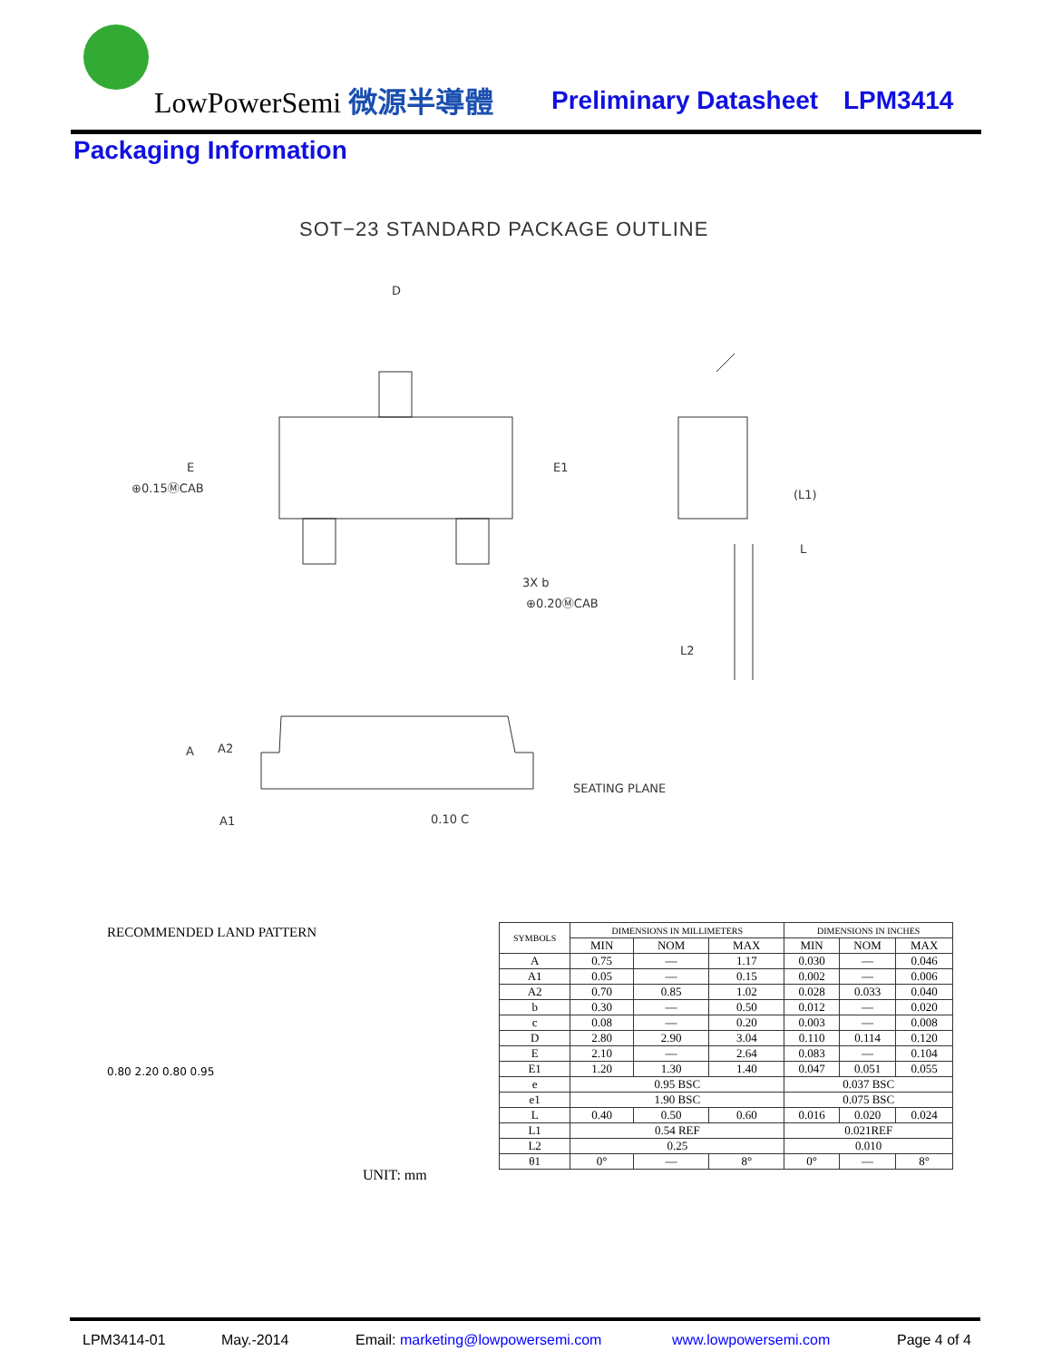LowPowerSemi 微源半導體 Preliminary Datasheet LPM3414
Packaging Information
SOT−23 STANDARD PACKAGE OUTLINE
D
E
E1
3X b
(L1)
L
L2
SEATING PLANE
A
A2
A1
⊕0.15ⓂCAB
⊕0.20ⓂCAB
0.10 C
RECOMMENDED LAND PATTERN
0.80 2.20 0.80 0.95
UNIT: mm
| SYMBOLS | DIMENSIONS IN MILLIMETERS | | | DIMENSIONS IN INCHES | | |
| --- | --- | --- | --- | --- | --- | --- |
| | MIN | NOM | MAX | MIN | NOM | MAX |
| A | 0.75 | — | 1.17 | 0.030 | — | 0.046 |
| A1 | 0.05 | — | 0.15 | 0.002 | — | 0.006 |
| A2 | 0.70 | 0.85 | 1.02 | 0.028 | 0.033 | 0.040 |
| b | 0.30 | — | 0.50 | 0.012 | — | 0.020 |
| c | 0.08 | — | 0.20 | 0.003 | — | 0.008 |
| D | 2.80 | 2.90 | 3.04 | 0.110 | 0.114 | 0.120 |
| E | 2.10 | — | 2.64 | 0.083 | — | 0.104 |
| E1 | 1.20 | 1.30 | 1.40 | 0.047 | 0.051 | 0.055 |
| e | 0.95 BSC | | | 0.037 BSC | | |
| e1 | 1.90 BSC | | | 0.075 BSC | | |
| L | 0.40 | 0.50 | 0.60 | 0.016 | 0.020 | 0.024 |
| L1 | 0.54 REF | | | 0.021REF | | |
| L2 | 0.25 | | | 0.010 | | |
| θ1 | 0° | — | 8° | 0° | — | 8° |
LPM3414-01 May.-2014 Email: marketing@lowpowersemi.com www.lowpowersemi.com Page 4 of 4